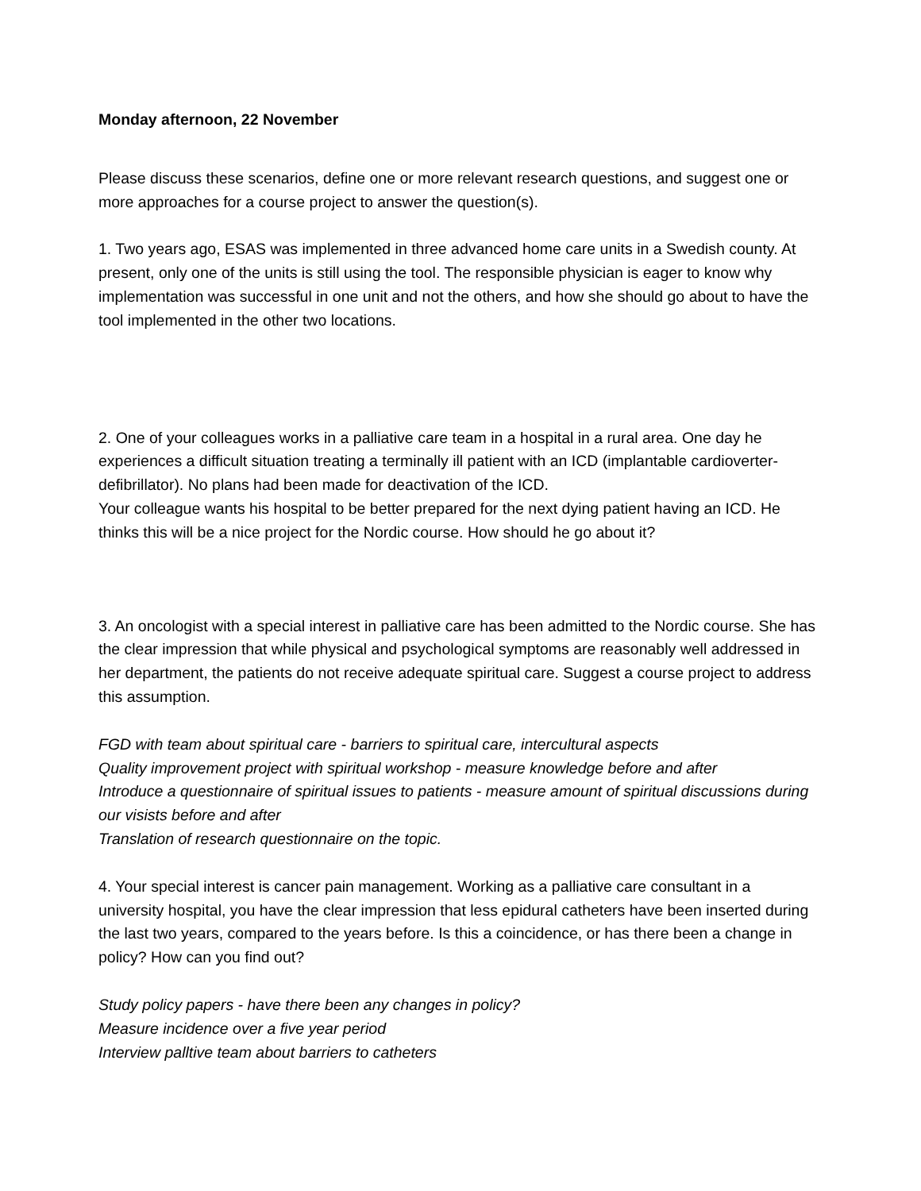Monday afternoon, 22 November
Please discuss these scenarios, define one or more relevant research questions, and suggest one or more approaches for a course project to answer the question(s).
1. Two years ago, ESAS was implemented in three advanced home care units in a Swedish county. At present, only one of the units is still using the tool. The responsible physician is eager to know why implementation was successful in one unit and not the others, and how she should go about to have the tool implemented in the other two locations.
2. One of your colleagues works in a palliative care team in a hospital in a rural area. One day he experiences a difficult situation treating a terminally ill patient with an ICD (implantable cardioverter-defibrillator). No plans had been made for deactivation of the ICD.
Your colleague wants his hospital to be better prepared for the next dying patient having an ICD. He thinks this will be a nice project for the Nordic course. How should he go about it?
3. An oncologist with a special interest in palliative care has been admitted to the Nordic course. She has the clear impression that while physical and psychological symptoms are reasonably well addressed in her department, the patients do not receive adequate spiritual care. Suggest a course project to address this assumption.
FGD with team about spiritual care - barriers to spiritual care, intercultural aspects
Quality improvement project with spiritual workshop - measure knowledge before and after
Introduce a questionnaire of spiritual issues to patients - measure amount of spiritual discussions during our visists before and after
Translation of research questionnaire on the topic.
4. Your special interest is cancer pain management. Working as a palliative care consultant in a university hospital, you have the clear impression that less epidural catheters have been inserted during the last two years, compared to the years before. Is this a coincidence, or has there been a change in policy? How can you find out?
Study policy papers - have there been any changes in policy?
Measure incidence over a five year period
Interview palltive team about barriers to catheters